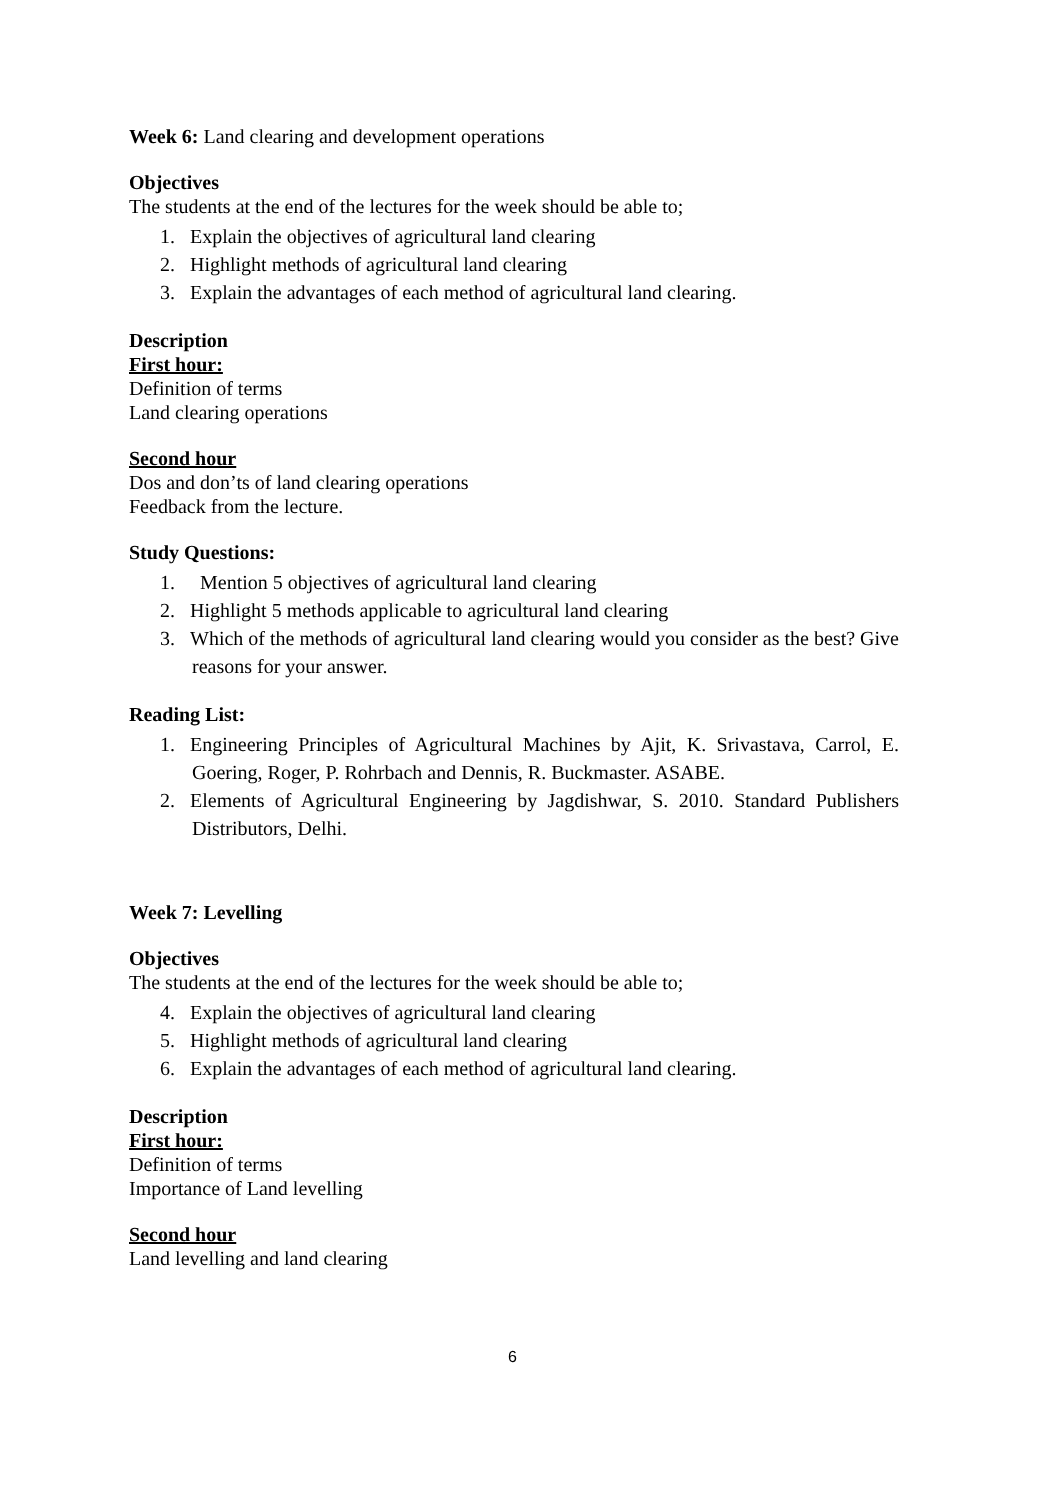Week 6: Land clearing and development operations
Objectives
The students at the end of the lectures for the week should be able to;
1. Explain the objectives of agricultural land clearing
2. Highlight methods of agricultural land clearing
3. Explain the advantages of each method of agricultural land clearing.
Description
First hour:
Definition of terms
Land clearing operations
Second hour
Dos and don’ts of land clearing operations
Feedback from the lecture.
Study Questions:
1. Mention 5 objectives of agricultural land clearing
2. Highlight 5 methods applicable to agricultural land clearing
3. Which of the methods of agricultural land clearing would you consider as the best? Give reasons for your answer.
Reading List:
1. Engineering Principles of Agricultural Machines by Ajit, K. Srivastava, Carrol, E. Goering, Roger, P. Rohrbach and Dennis, R. Buckmaster. ASABE.
2. Elements of Agricultural Engineering by Jagdishwar, S. 2010. Standard Publishers Distributors, Delhi.
Week 7: Levelling
Objectives
The students at the end of the lectures for the week should be able to;
4. Explain the objectives of agricultural land clearing
5. Highlight methods of agricultural land clearing
6. Explain the advantages of each method of agricultural land clearing.
Description
First hour:
Definition of terms
Importance of Land levelling
Second hour
Land levelling and land clearing
6